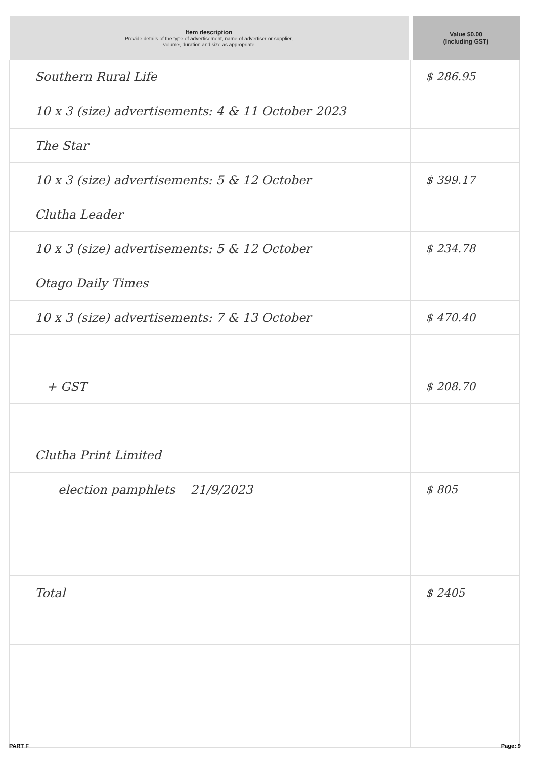| Item description Provide details of the type of advertisement, name of advertiser or supplier, volume, duration and size as appropriate | Value $0.00 (Including GST) |
| --- | --- |
| Southern Rural Life | $ 286.95 |
| 10 x 3 (size) advertisements: 4 & 11 October 2023 | |
| The Star | |
| 10 x 3 (size) advertisements: 5 & 12 October | $ 399.17 |
| Clutha Leader | |
| 10 x 3 (size) advertisements: 5 & 12 October | $ 234.78 |
| Otago Daily Times | |
| 10 x 3 (size) advertisements: 7 & 13 October | $ 470.40 |
| + GST | $ 208.70 |
| Clutha Print Limited | |
| election pamphlets 21/9/2023 | $ 805 |
| Total | $ 2405 |
PART F Page: 9